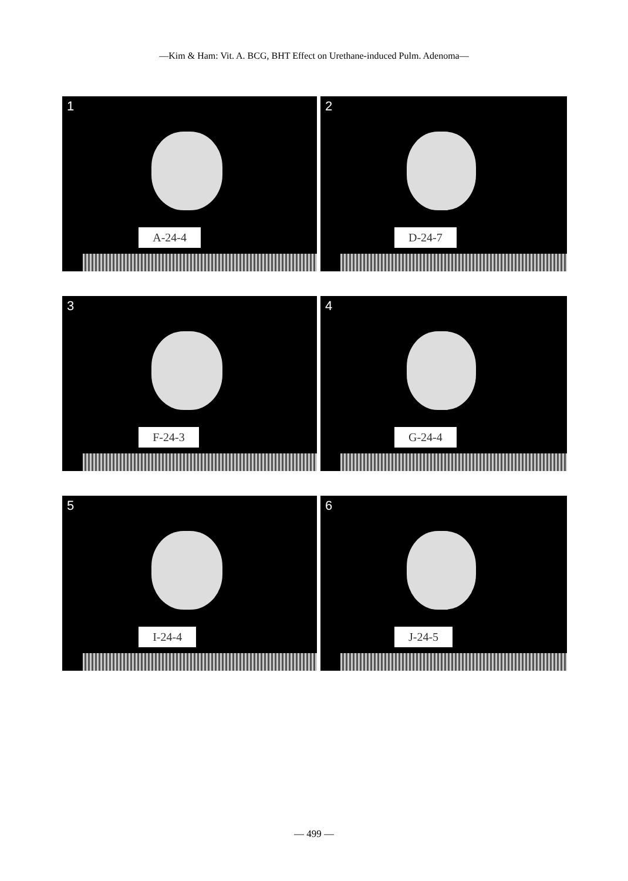—Kim & Ham: Vit. A. BCG, BHT Effect on Urethane-induced Pulm. Adenoma—
1
A-24-4
2
D-24-7
3
F-24-3
4
G-24-4
5
I-24-4
6
J-24-5
— 499 —